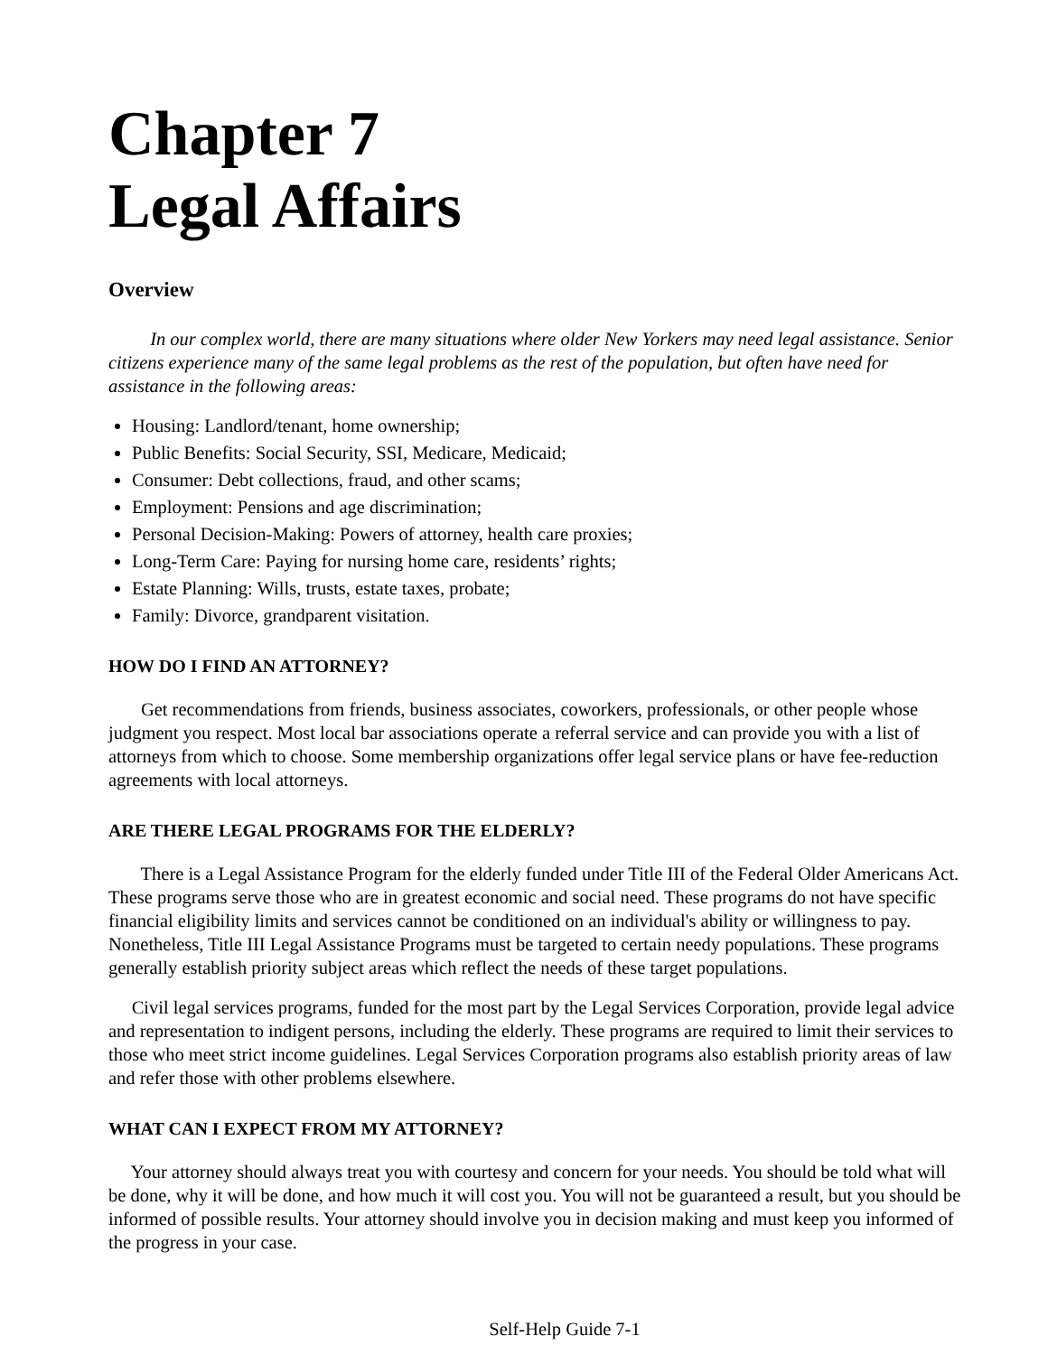Chapter 7
Legal Affairs
Overview
   In our complex world, there are many situations where older New Yorkers may need legal assistance. Senior citizens experience many of the same legal problems as the rest of the population, but often have need for assistance in the following areas:
Housing: Landlord/tenant, home ownership;
Public Benefits: Social Security, SSI, Medicare, Medicaid;
Consumer: Debt collections, fraud, and other scams;
Employment: Pensions and age discrimination;
Personal Decision-Making: Powers of attorney, health care proxies;
Long-Term Care: Paying for nursing home care, residents’ rights;
Estate Planning: Wills, trusts, estate taxes, probate;
Family: Divorce, grandparent visitation.
HOW DO I FIND AN ATTORNEY?
   Get recommendations from friends, business associates, coworkers, professionals, or other people whose judgment you respect. Most local bar associations operate a referral service and can provide you with a list of attorneys from which to choose. Some membership organizations offer legal service plans or have fee-reduction agreements with local attorneys.
ARE THERE LEGAL PROGRAMS FOR THE ELDERLY?
   There is a Legal Assistance Program for the elderly funded under Title III of the Federal Older Americans Act. These programs serve those who are in greatest economic and social need. These programs do not have specific financial eligibility limits and services cannot be conditioned on an individual's ability or willingness to pay. Nonetheless, Title III Legal Assistance Programs must be targeted to certain needy populations. These programs generally establish priority subject areas which reflect the needs of these target populations.
  Civil legal services programs, funded for the most part by the Legal Services Corporation, provide legal advice and representation to indigent persons, including the elderly. These programs are required to limit their services to those who meet strict income guidelines. Legal Services Corporation programs also establish priority areas of law and refer those with other problems elsewhere.
WHAT CAN I EXPECT FROM MY ATTORNEY?
  Your attorney should always treat you with courtesy and concern for your needs. You should be told what will be done, why it will be done, and how much it will cost you. You will not be guaranteed a result, but you should be informed of possible results. Your attorney should involve you in decision making and must keep you informed of the progress in your case.
Self-Help Guide 7-1